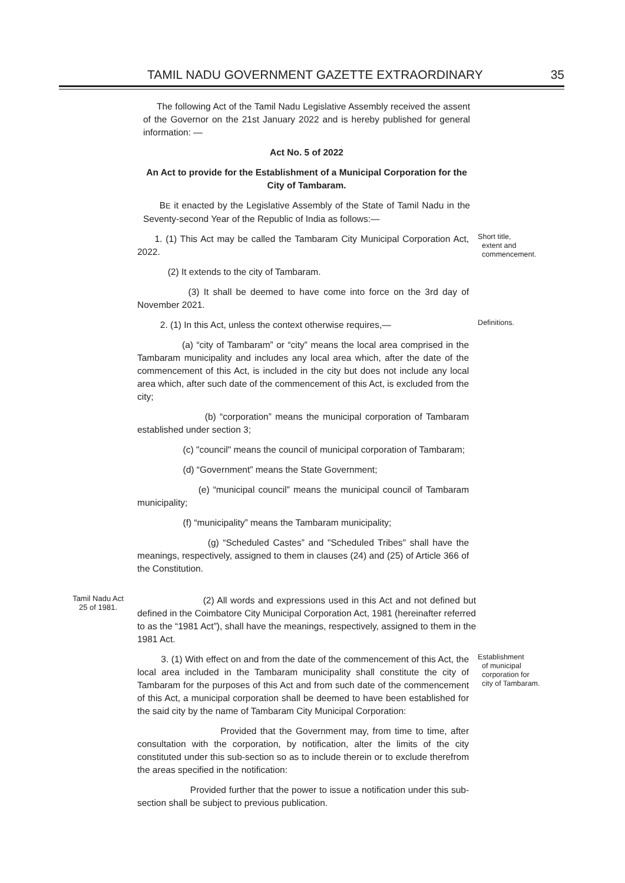TAMIL NADU GOVERNMENT GAZETTE EXTRAORDINARY 35
The following Act of the Tamil Nadu Legislative Assembly received the assent of the Governor on the 21st January 2022 and is hereby published for general information: —
Act No. 5 of 2022
An Act to provide for the Establishment of a Municipal Corporation for the City of Tambaram.
BE it enacted by the Legislative Assembly of the State of Tamil Nadu in the Seventy-second Year of the Republic of India as follows:—
1. (1) This Act may be called the Tambaram City Municipal Corporation Act, 2022.
(2) It extends to the city of Tambaram.
(3) It shall be deemed to have come into force on the 3rd day of November 2021.
Short title,
extent and
commencement.
2. (1) In this Act, unless the context otherwise requires,—
(a) “city of Tambaram” or “city” means the local area comprised in the Tambaram municipality and includes any local area which, after the date of the commencement of this Act, is included in the city but does not include any local area which, after such date of the commencement of this Act, is excluded from the city;
(b) “corporation” means the municipal corporation of Tambaram established under section 3;
(c) "council" means the council of municipal corporation of Tambaram;
(d) “Government” means the State Government;
(e) “municipal council” means the municipal council of Tambaram municipality;
(f) “municipality” means the Tambaram municipality;
(g) “Scheduled Castes” and "Scheduled Tribes" shall have the meanings, respectively, assigned to them in clauses (24) and (25) of Article 366 of the Constitution.
Definitions.
Tamil Nadu Act
25 of 1981.
(2) All words and expressions used in this Act and not defined but defined in the Coimbatore City Municipal Corporation Act, 1981 (hereinafter referred to as the “1981 Act”), shall have the meanings, respectively, assigned to them in the 1981 Act.
3. (1) With effect on and from the date of the commencement of this Act, the local area included in the Tambaram municipality shall constitute the city of Tambaram for the purposes of this Act and from such date of the commencement of this Act, a municipal corporation shall be deemed to have been established for the said city by the name of Tambaram City Municipal Corporation:
Provided that the Government may, from time to time, after consultation with the corporation, by notification, alter the limits of the city constituted under this sub-section so as to include therein or to exclude therefrom the areas specified in the notification:
Provided further that the power to issue a notification under this sub-section shall be subject to previous publication.
Establishment
of municipal
corporation for
city of Tambaram.